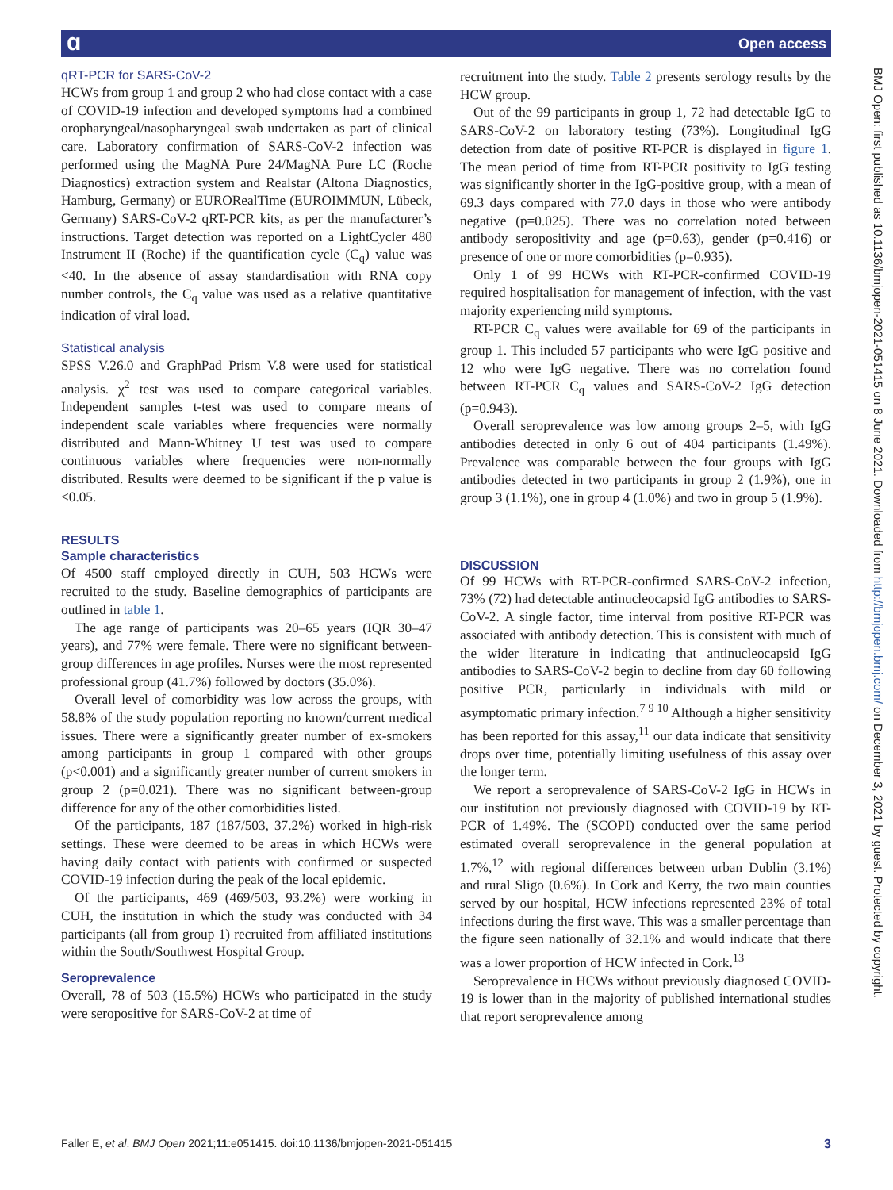ɑ Open access
BMJ Open: first published as 10.1136/bmjopen-2021-051415 on 8 June 2021. Downloaded from http://bmjopen.bmj.com/ on December 3, 2021 by guest. Protected by copyright.
qRT-PCR for SARS-CoV-2
HCWs from group 1 and group 2 who had close contact with a case of COVID-19 infection and developed symptoms had a combined oropharyngeal/nasopharyngeal swab undertaken as part of clinical care. Laboratory confirmation of SARS-CoV-2 infection was performed using the MagNA Pure 24/MagNA Pure LC (Roche Diagnostics) extraction system and Realstar (Altona Diagnostics, Hamburg, Germany) or EURORealTime (EUROIMMUN, Lübeck, Germany) SARS-CoV-2 qRT-PCR kits, as per the manufacturer’s instructions. Target detection was reported on a LightCycler 480 Instrument II (Roche) if the quantification cycle (C<sub>q</sub>) value was <40. In the absence of assay standardisation with RNA copy number controls, the C<sub>q</sub> value was used as a relative quantitative indication of viral load.
Statistical analysis
SPSS V.26.0 and GraphPad Prism V.8 were used for statistical analysis. χ<sup>2</sup> test was used to compare categorical variables. Independent samples t-test was used to compare means of independent scale variables where frequencies were normally distributed and Mann-Whitney U test was used to compare continuous variables where frequencies were non-normally distributed. Results were deemed to be significant if the p value is <0.05.
RESULTS
Sample characteristics
Of 4500 staff employed directly in CUH, 503 HCWs were recruited to the study. Baseline demographics of participants are outlined in table 1.
The age range of participants was 20–65 years (IQR 30–47 years), and 77% were female. There were no significant between-group differences in age profiles. Nurses were the most represented professional group (41.7%) followed by doctors (35.0%).
Overall level of comorbidity was low across the groups, with 58.8% of the study population reporting no known/current medical issues. There were a significantly greater number of ex-smokers among participants in group 1 compared with other groups (p<0.001) and a significantly greater number of current smokers in group 2 (p=0.021). There was no significant between-group difference for any of the other comorbidities listed.
Of the participants, 187 (187/503, 37.2%) worked in high-risk settings. These were deemed to be areas in which HCWs were having daily contact with patients with confirmed or suspected COVID-19 infection during the peak of the local epidemic.
Of the participants, 469 (469/503, 93.2%) were working in CUH, the institution in which the study was conducted with 34 participants (all from group 1) recruited from affiliated institutions within the South/Southwest Hospital Group.
Seroprevalence
Overall, 78 of 503 (15.5%) HCWs who participated in the study were seropositive for SARS-CoV-2 at time of
recruitment into the study. Table 2 presents serology results by the HCW group.
Out of the 99 participants in group 1, 72 had detectable IgG to SARS-CoV-2 on laboratory testing (73%). Longitudinal IgG detection from date of positive RT-PCR is displayed in figure 1. The mean period of time from RT-PCR positivity to IgG testing was significantly shorter in the IgG-positive group, with a mean of 69.3 days compared with 77.0 days in those who were antibody negative (p=0.025). There was no correlation noted between antibody seropositivity and age (p=0.63), gender (p=0.416) or presence of one or more comorbidities (p=0.935).
Only 1 of 99 HCWs with RT-PCR-confirmed COVID-19 required hospitalisation for management of infection, with the vast majority experiencing mild symptoms.
RT-PCR C<sub>q</sub> values were available for 69 of the participants in group 1. This included 57 participants who were IgG positive and 12 who were IgG negative. There was no correlation found between RT-PCR C<sub>q</sub> values and SARS-CoV-2 IgG detection (p=0.943).
Overall seroprevalence was low among groups 2–5, with IgG antibodies detected in only 6 out of 404 participants (1.49%). Prevalence was comparable between the four groups with IgG antibodies detected in two participants in group 2 (1.9%), one in group 3 (1.1%), one in group 4 (1.0%) and two in group 5 (1.9%).
DISCUSSION
Of 99 HCWs with RT-PCR-confirmed SARS-CoV-2 infection, 73% (72) had detectable antinucleocapsid IgG antibodies to SARS-CoV-2. A single factor, time interval from positive RT-PCR was associated with antibody detection. This is consistent with much of the wider literature in indicating that antinucleocapsid IgG antibodies to SARS-CoV-2 begin to decline from day 60 following positive PCR, particularly in individuals with mild or asymptomatic primary infection.<sup>7 9 10</sup> Although a higher sensitivity has been reported for this assay,<sup>11</sup> our data indicate that sensitivity drops over time, potentially limiting usefulness of this assay over the longer term.
We report a seroprevalence of SARS-CoV-2 IgG in HCWs in our institution not previously diagnosed with COVID-19 by RT-PCR of 1.49%. The (SCOPI) conducted over the same period estimated overall seroprevalence in the general population at 1.7%,<sup>12</sup> with regional differences between urban Dublin (3.1%) and rural Sligo (0.6%). In Cork and Kerry, the two main counties served by our hospital, HCW infections represented 23% of total infections during the first wave. This was a smaller percentage than the figure seen nationally of 32.1% and would indicate that there was a lower proportion of HCW infected in Cork.<sup>13</sup>
Seroprevalence in HCWs without previously diagnosed COVID-19 is lower than in the majority of published international studies that report seroprevalence among
Faller E, et al. BMJ Open 2021;11:e051415. doi:10.1136/bmjopen-2021-051415 3